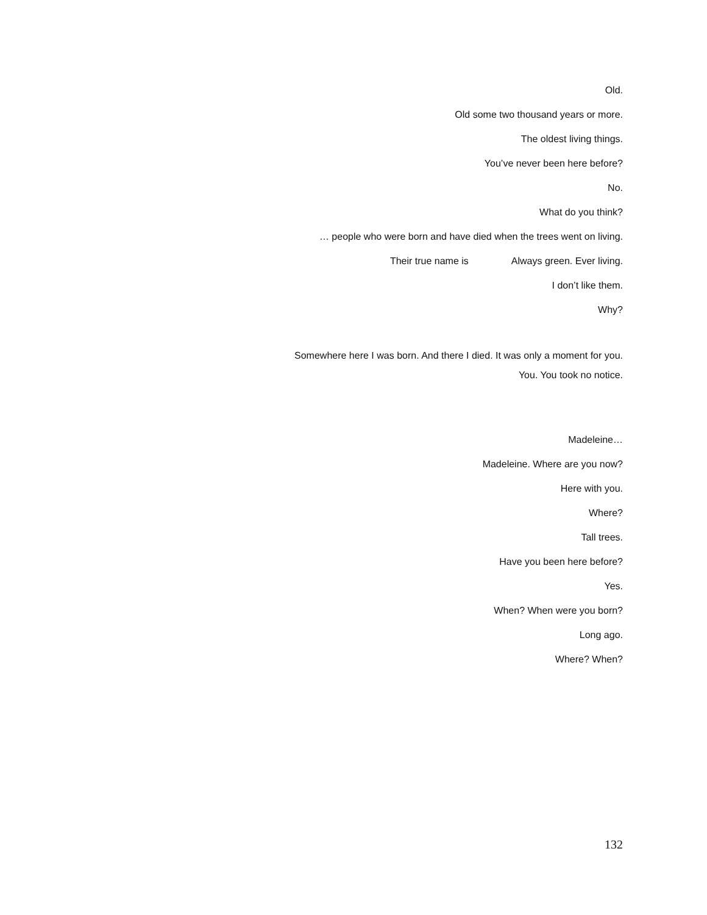Old.
Old some two thousand years or more.
The oldest living things.
You’ve never been here before?
No.
What do you think?
… people who were born and have died when the trees went on living.
Their true name is Always green. Ever living.
I don’t like them.
Why?
Somewhere here I was born. And there I died. It was only a moment for you.
You. You took no notice.
Madeleine…
Madeleine. Where are you now?
Here with you.
Where?
Tall trees.
Have you been here before?
Yes.
When? When were you born?
Long ago.
Where? When?
132